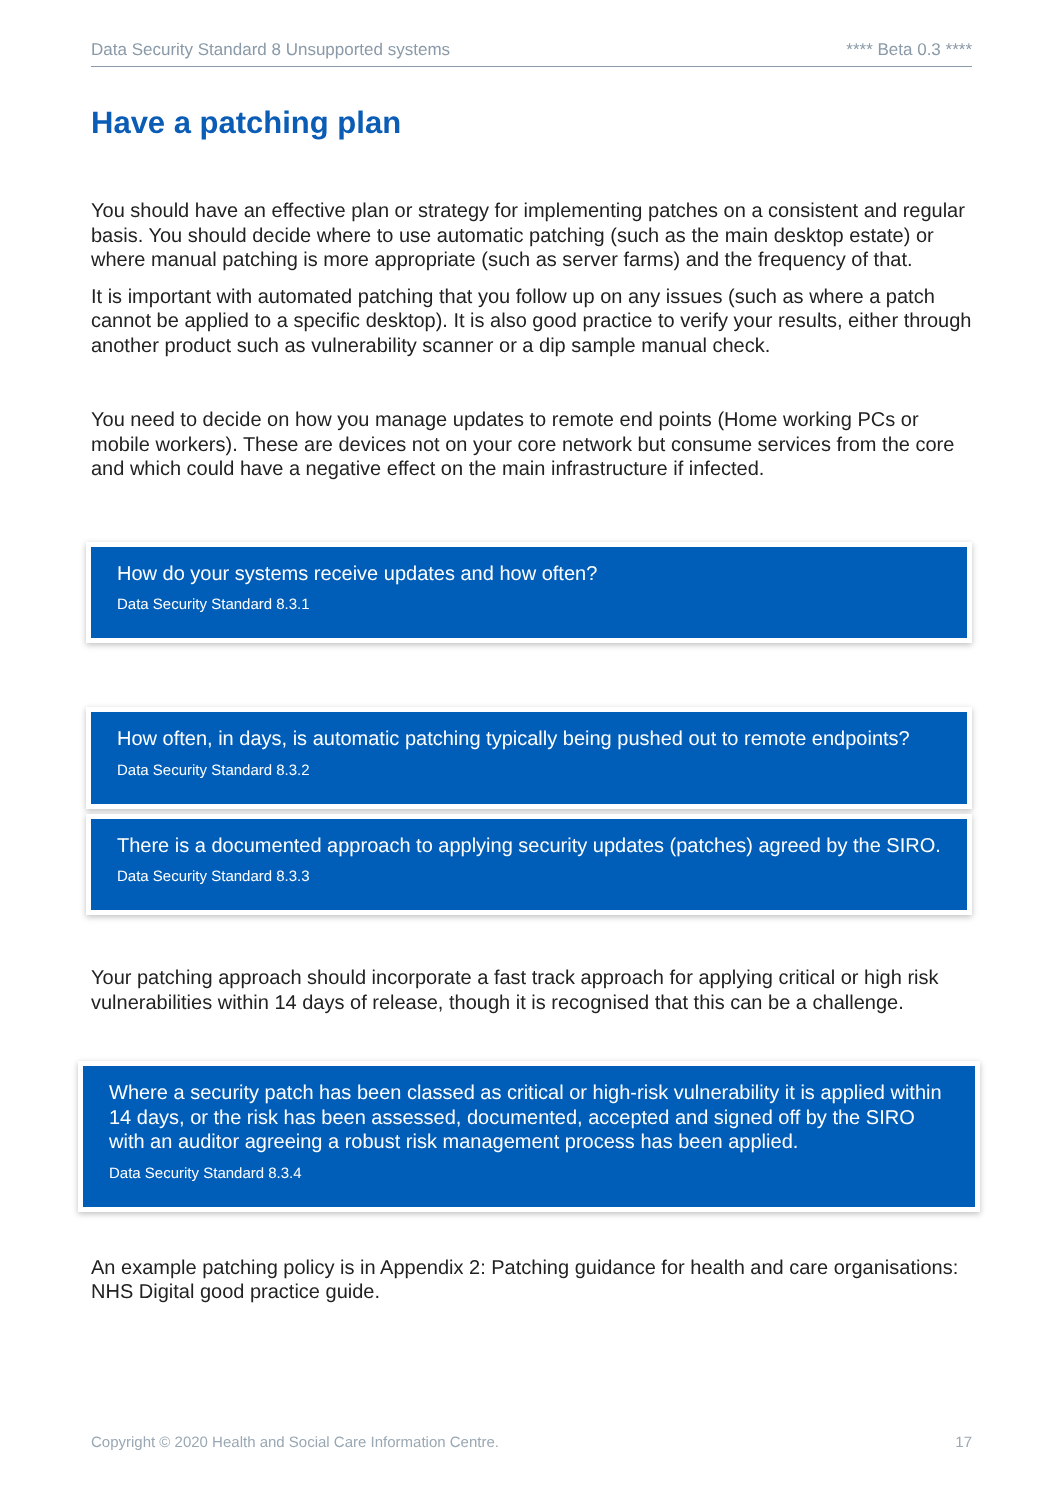Data Security Standard 8 Unsupported systems **** Beta 0.3 ****
Have a patching plan
You should have an effective plan or strategy for implementing patches on a consistent and regular basis. You should decide where to use automatic patching (such as the main desktop estate) or where manual patching is more appropriate (such as server farms) and the frequency of that.
It is important with automated patching that you follow up on any issues (such as where a patch cannot be applied to a specific desktop). It is also good practice to verify your results, either through another product such as vulnerability scanner or a dip sample manual check.
You need to decide on how you manage updates to remote end points (Home working PCs or mobile workers). These are devices not on your core network but consume services from the core and which could have a negative effect on the main infrastructure if infected.
How do your systems receive updates and how often?
Data Security Standard 8.3.1
How often, in days, is automatic patching typically being pushed out to remote endpoints?
Data Security Standard 8.3.2
There is a documented approach to applying security updates (patches) agreed by the SIRO.
Data Security Standard 8.3.3
Your patching approach should incorporate a fast track approach for applying critical or high risk vulnerabilities within 14 days of release, though it is recognised that this can be a challenge.
Where a security patch has been classed as critical or high-risk vulnerability it is applied within 14 days, or the risk has been assessed, documented, accepted and signed off by the SIRO with an auditor agreeing a robust risk management process has been applied.
Data Security Standard 8.3.4
An example patching policy is in Appendix 2: Patching guidance for health and care organisations: NHS Digital good practice guide.
Copyright © 2020 Health and Social Care Information Centre. 17